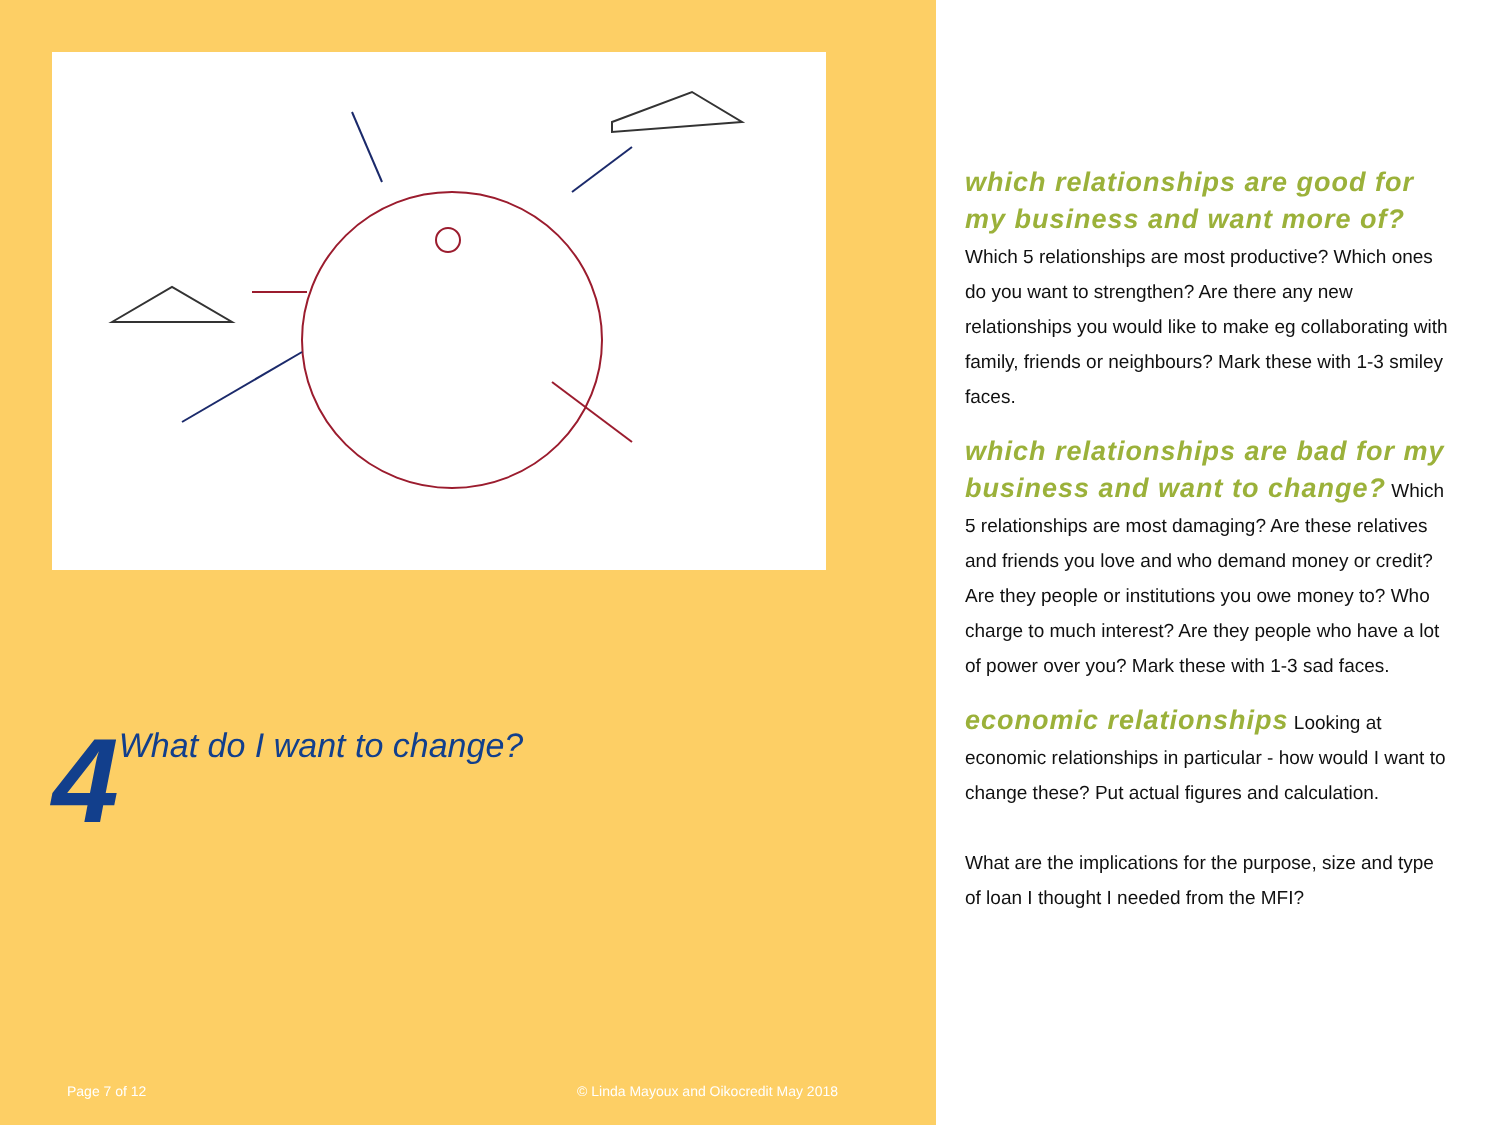4 What do I want to change?
Page 7 of 12 © Linda Mayoux and Oikocredit May 2018
which relationships are good for my business and want more of? Which 5 relationships are most productive? Which ones do you want to strengthen? Are there any new relationships you would like to make eg collaborating with family, friends or neighbours? Mark these with 1-3 smiley faces.
which relationships are bad for my business and want to change? Which 5 relationships are most damaging? Are these relatives and friends you love and who demand money or credit? Are they people or institutions you owe money to? Who charge to much interest? Are they people who have a lot of power over you? Mark these with 1-3 sad faces.
economic relationships Looking at economic relationships in particular - how would I want to change these? Put actual figures and calculation.
What are the implications for the purpose, size and type of loan I thought I needed from the MFI?